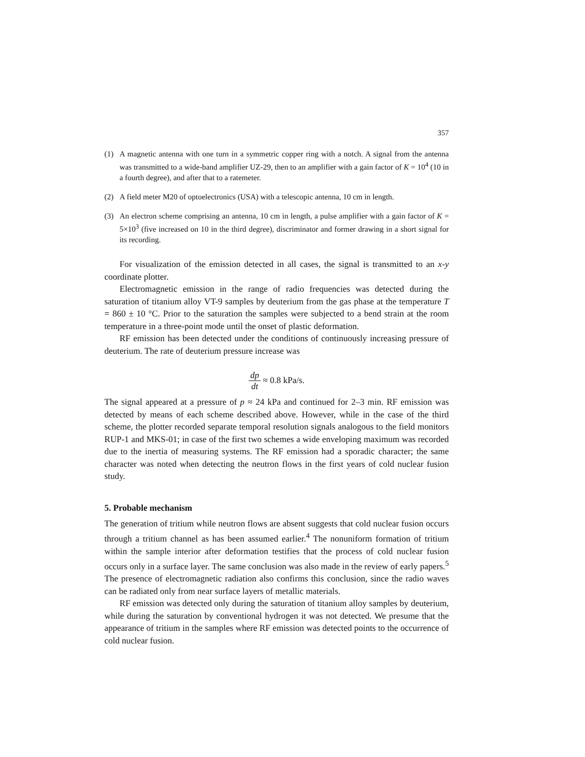357
(1) A magnetic antenna with one turn in a symmetric copper ring with a notch. A signal from the antenna was transmitted to a wide-band amplifier UZ-29, then to an amplifier with a gain factor of K = 10<sup>4</sup> (10 in a fourth degree), and after that to a ratemeter.
(2) A field meter M20 of optoelectronics (USA) with a telescopic antenna, 10 cm in length.
(3) An electron scheme comprising an antenna, 10 cm in length, a pulse amplifier with a gain factor of K = 5×10<sup>3</sup> (five increased on 10 in the third degree), discriminator and former drawing in a short signal for its recording.
For visualization of the emission detected in all cases, the signal is transmitted to an x-y coordinate plotter.
Electromagnetic emission in the range of radio frequencies was detected during the saturation of titanium alloy VT-9 samples by deuterium from the gas phase at the temperature T = 860 ± 10 °C. Prior to the saturation the samples were subjected to a bend strain at the room temperature in a three-point mode until the onset of plastic deformation.
RF emission has been detected under the conditions of continuously increasing pressure of deuterium. The rate of deuterium pressure increase was
dp dt ≈ 0.8 kPa/s.
The signal appeared at a pressure of p ≈ 24 kPa and continued for 2–3 min. RF emission was detected by means of each scheme described above. However, while in the case of the third scheme, the plotter recorded separate temporal resolution signals analogous to the field monitors RUP-1 and MKS-01; in case of the first two schemes a wide enveloping maximum was recorded due to the inertia of measuring systems. The RF emission had a sporadic character; the same character was noted when detecting the neutron flows in the first years of cold nuclear fusion study.
5. Probable mechanism
The generation of tritium while neutron flows are absent suggests that cold nuclear fusion occurs through a tritium channel as has been assumed earlier.<sup>4</sup> The nonuniform formation of tritium within the sample interior after deformation testifies that the process of cold nuclear fusion occurs only in a surface layer. The same conclusion was also made in the review of early papers.<sup>5</sup> The presence of electromagnetic radiation also confirms this conclusion, since the radio waves can be radiated only from near surface layers of metallic materials.
RF emission was detected only during the saturation of titanium alloy samples by deuterium, while during the saturation by conventional hydrogen it was not detected. We presume that the appearance of tritium in the samples where RF emission was detected points to the occurrence of cold nuclear fusion.